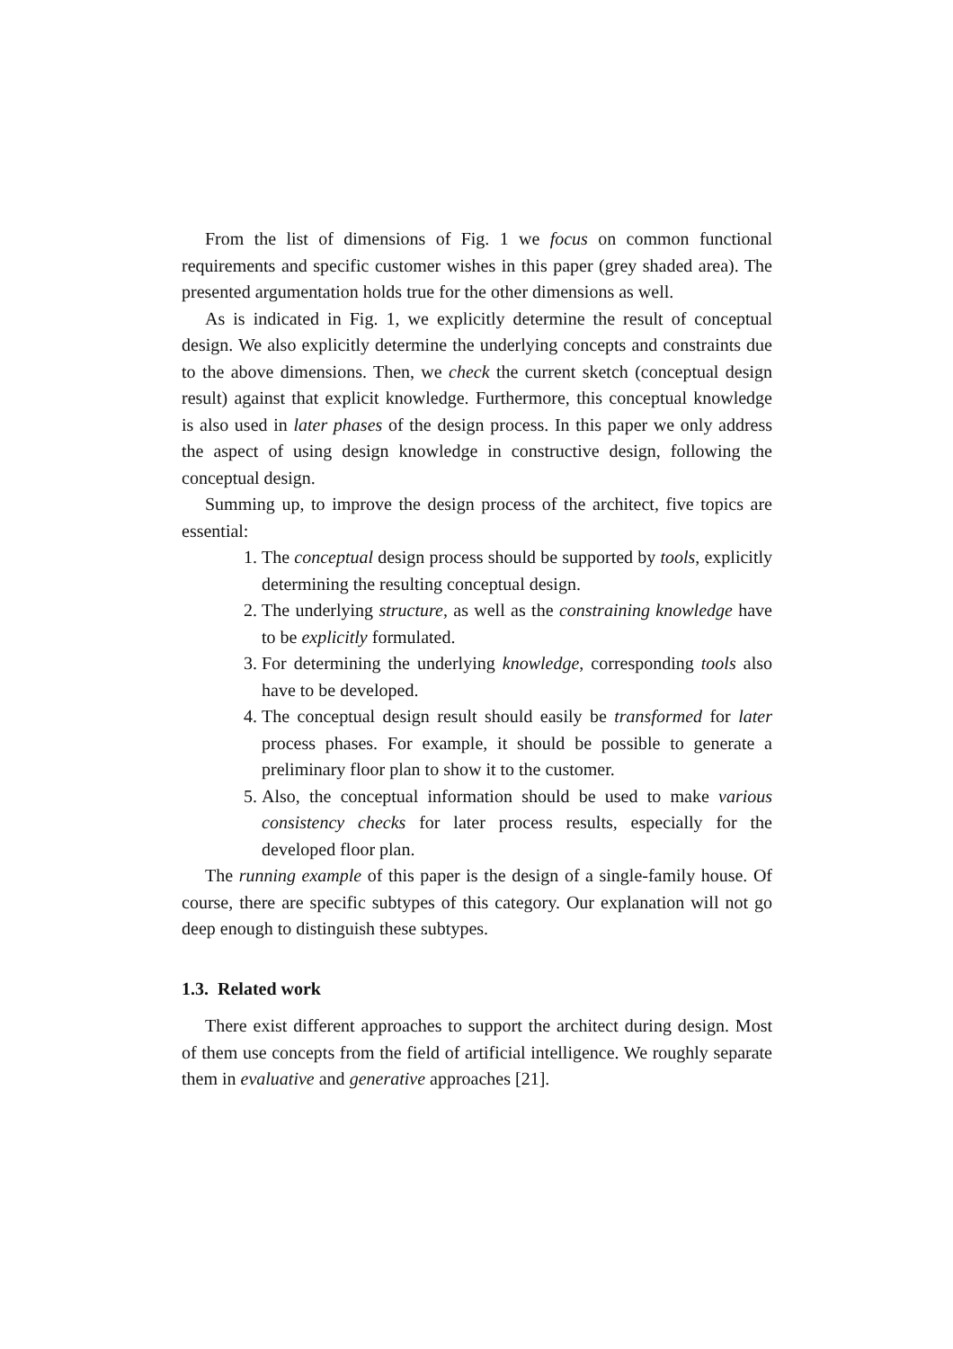From the list of dimensions of Fig. 1 we focus on common functional requirements and specific customer wishes in this paper (grey shaded area). The presented argumentation holds true for the other dimensions as well.
As is indicated in Fig. 1, we explicitly determine the result of conceptual design. We also explicitly determine the underlying concepts and constraints due to the above dimensions. Then, we check the current sketch (conceptual design result) against that explicit knowledge. Furthermore, this conceptual knowledge is also used in later phases of the design process. In this paper we only address the aspect of using design knowledge in constructive design, following the conceptual design.
Summing up, to improve the design process of the architect, five topics are essential:
1. The conceptual design process should be supported by tools, explicitly determining the resulting conceptual design.
2. The underlying structure, as well as the constraining knowledge have to be explicitly formulated.
3. For determining the underlying knowledge, corresponding tools also have to be developed.
4. The conceptual design result should easily be transformed for later process phases. For example, it should be possible to generate a preliminary floor plan to show it to the customer.
5. Also, the conceptual information should be used to make various consistency checks for later process results, especially for the developed floor plan.
The running example of this paper is the design of a single-family house. Of course, there are specific subtypes of this category. Our explanation will not go deep enough to distinguish these subtypes.
1.3. Related work
There exist different approaches to support the architect during design. Most of them use concepts from the field of artificial intelligence. We roughly separate them in evaluative and generative approaches [21].